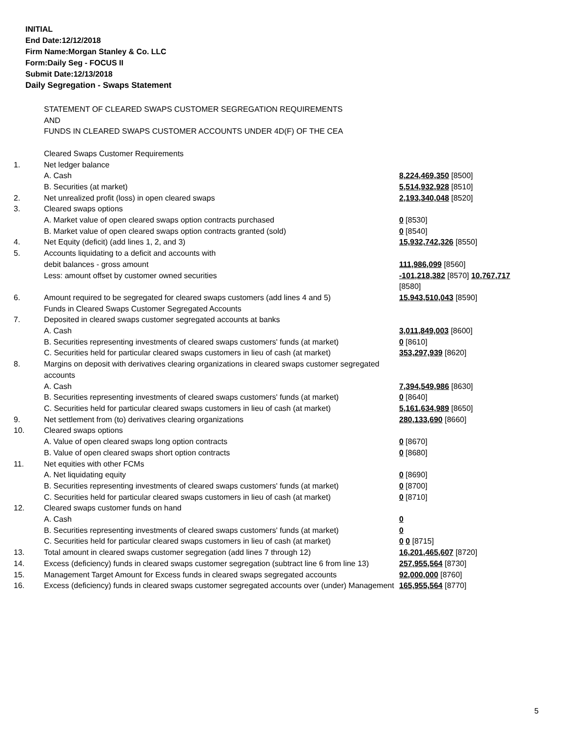INITIAL
End Date:12/12/2018
Firm Name:Morgan Stanley & Co. LLC
Form:Daily Seg - FOCUS II
Submit Date:12/13/2018
Daily Segregation - Swaps Statement
| | STATEMENT OF CLEARED SWAPS CUSTOMER SEGREGATION REQUIREMENTS AND FUNDS IN CLEARED SWAPS CUSTOMER ACCOUNTS UNDER 4D(F) OF THE CEA | |
| | Cleared Swaps Customer Requirements | |
| 1. | Net ledger balance | |
| | A. Cash | 8,224,469,350 [8500] |
| | B. Securities (at market) | 5,514,932,928 [8510] |
| 2. | Net unrealized profit (loss) in open cleared swaps | 2,193,340,048 [8520] |
| 3. | Cleared swaps options | |
| | A. Market value of open cleared swaps option contracts purchased | 0 [8530] |
| | B. Market value of open cleared swaps option contracts granted (sold) | 0 [8540] |
| 4. | Net Equity (deficit) (add lines 1, 2, and 3) | 15,932,742,326 [8550] |
| 5. | Accounts liquidating to a deficit and accounts with | |
| | debit balances - gross amount | 111,986,099 [8560] |
| | Less: amount offset by customer owned securities | -101,218,382 [8570] 10,767,717 [8580] |
| 6. | Amount required to be segregated for cleared swaps customers (add lines 4 and 5) | 15,943,510,043 [8590] |
| | Funds in Cleared Swaps Customer Segregated Accounts | |
| 7. | Deposited in cleared swaps customer segregated accounts at banks | |
| | A. Cash | 3,011,849,003 [8600] |
| | B. Securities representing investments of cleared swaps customers' funds (at market) | 0 [8610] |
| | C. Securities held for particular cleared swaps customers in lieu of cash (at market) | 353,297,939 [8620] |
| 8. | Margins on deposit with derivatives clearing organizations in cleared swaps customer segregated accounts | |
| | A. Cash | 7,394,549,986 [8630] |
| | B. Securities representing investments of cleared swaps customers' funds (at market) | 0 [8640] |
| | C. Securities held for particular cleared swaps customers in lieu of cash (at market) | 5,161,634,989 [8650] |
| 9. | Net settlement from (to) derivatives clearing organizations | 280,133,690 [8660] |
| 10. | Cleared swaps options | |
| | A. Value of open cleared swaps long option contracts | 0 [8670] |
| | B. Value of open cleared swaps short option contracts | 0 [8680] |
| 11. | Net equities with other FCMs | |
| | A. Net liquidating equity | 0 [8690] |
| | B. Securities representing investments of cleared swaps customers' funds (at market) | 0 [8700] |
| | C. Securities held for particular cleared swaps customers in lieu of cash (at market) | 0 [8710] |
| 12. | Cleared swaps customer funds on hand | |
| | A. Cash | 0 |
| | B. Securities representing investments of cleared swaps customers' funds (at market) | 0 |
| | C. Securities held for particular cleared swaps customers in lieu of cash (at market) | 0 0 [8715] |
| 13. | Total amount in cleared swaps customer segregation (add lines 7 through 12) | 16,201,465,607 [8720] |
| 14. | Excess (deficiency) funds in cleared swaps customer segregation (subtract line 6 from line 13) | 257,955,564 [8730] |
| 15. | Management Target Amount for Excess funds in cleared swaps segregated accounts | 92,000,000 [8760] |
| 16. | Excess (deficiency) funds in cleared swaps customer segregated accounts over (under) Management | 165,955,564 [8770] |
5